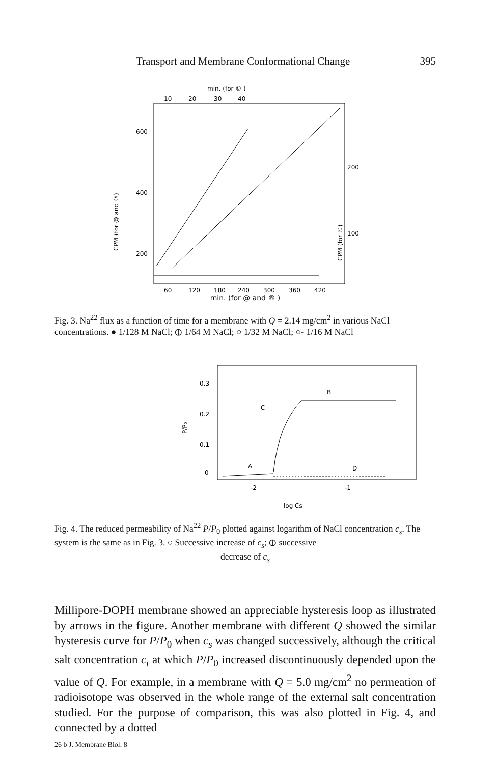Transport and Membrane Conformational Change 395
min. (for © )
10
20
30
40
600
400
200
200
100
CPM (for @ and ®)
CPM (for ©)
60
120
180
240
300
360
420
min. (for @ and ® )
Fig. 3. Na<sup>22</sup> flux as a function of time for a membrane with Q = 2.14 mg/cm<sup>2</sup> in various NaCl concentrations. ● 1/128 M NaCl; ⦶ 1/64 M NaCl; ○ 1/32 M NaCl; ○- 1/16 M NaCl
0.3
0.2
0.1
0
P/P₀
B
C
A
D
-2
-1
log Cs
Fig. 4. The reduced permeability of Na<sup>22</sup> P/P<sub>0</sub> plotted against logarithm of NaCl concentration c<sub>s</sub>. The system is the same as in Fig. 3. ○ Successive increase of c<sub>s</sub>; ⦶ successive
decrease of c<sub>s</sub>
Millipore-DOPH membrane showed an appreciable hysteresis loop as illustrated by arrows in the figure. Another membrane with different Q showed the similar hysteresis curve for P/P<sub>0</sub> when c<sub>s</sub> was changed successively, although the critical salt concentration c<sub>t</sub> at which P/P<sub>0</sub> increased discontinuously depended upon the value of Q. For example, in a membrane with Q = 5.0 mg/cm<sup>2</sup> no permeation of radioisotope was observed in the whole range of the external salt concentration studied. For the purpose of comparison, this was also plotted in Fig. 4, and connected by a dotted
26 b J. Membrane Biol. 8